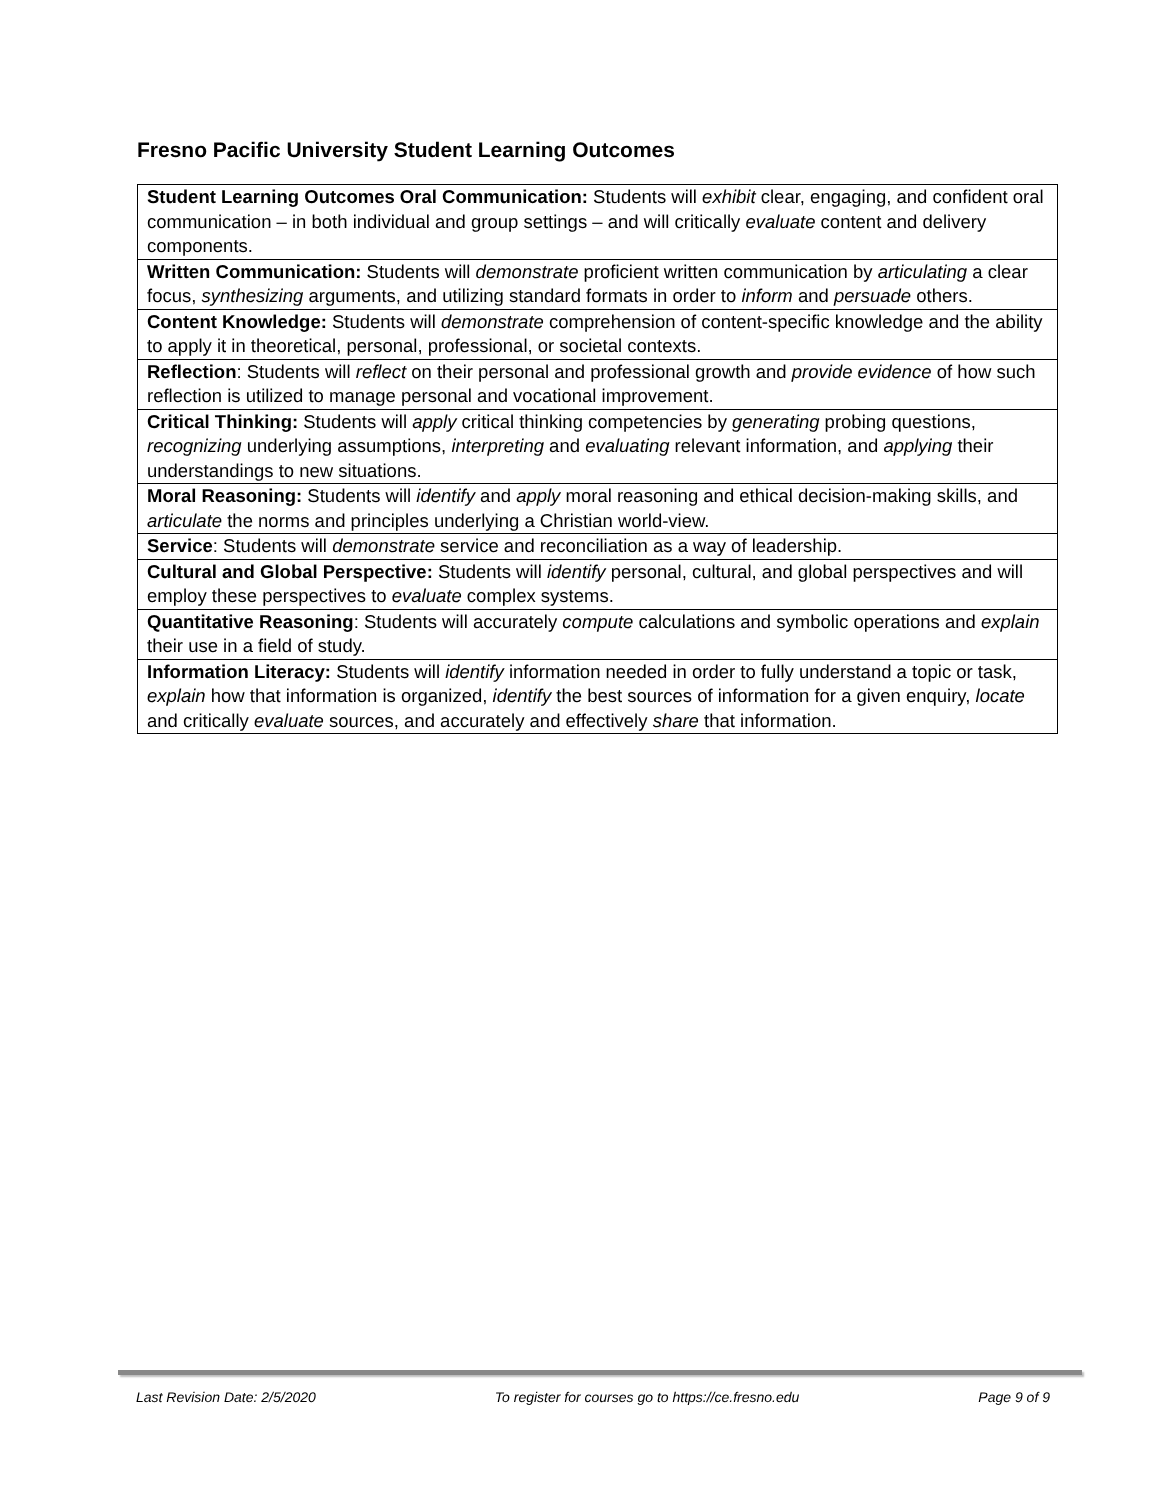Fresno Pacific University Student Learning Outcomes
| Student Learning Outcomes Oral Communication: Students will exhibit clear, engaging, and confident oral communication – in both individual and group settings – and will critically evaluate content and delivery components. |
| Written Communication: Students will demonstrate proficient written communication by articulating a clear focus, synthesizing arguments, and utilizing standard formats in order to inform and persuade others. |
| Content Knowledge: Students will demonstrate comprehension of content-specific knowledge and the ability to apply it in theoretical, personal, professional, or societal contexts. |
| Reflection : Students will reflect on their personal and professional growth and provide evidence of how such reflection is utilized to manage personal and vocational improvement. |
| Critical Thinking: Students will apply critical thinking competencies by generating probing questions, recognizing underlying assumptions, interpreting and evaluating relevant information, and applying their understandings to new situations. |
| Moral Reasoning: Students will identify and apply moral reasoning and ethical decision-making skills, and articulate the norms and principles underlying a Christian world-view. |
| Service : Students will demonstrate service and reconciliation as a way of leadership. |
| Cultural and Global Perspective: Students will identify personal, cultural, and global perspectives and will employ these perspectives to evaluate complex systems. |
| Quantitative Reasoning : Students will accurately compute calculations and symbolic operations and explain their use in a field of study. |
| Information Literacy: Students will identify information needed in order to fully understand a topic or task, explain how that information is organized, identify the best sources of information for a given enquiry, locate and critically evaluate sources, and accurately and effectively share that information. |
Last Revision Date: 2/5/2020 To register for courses go to https://ce.fresno.edu Page 9 of 9